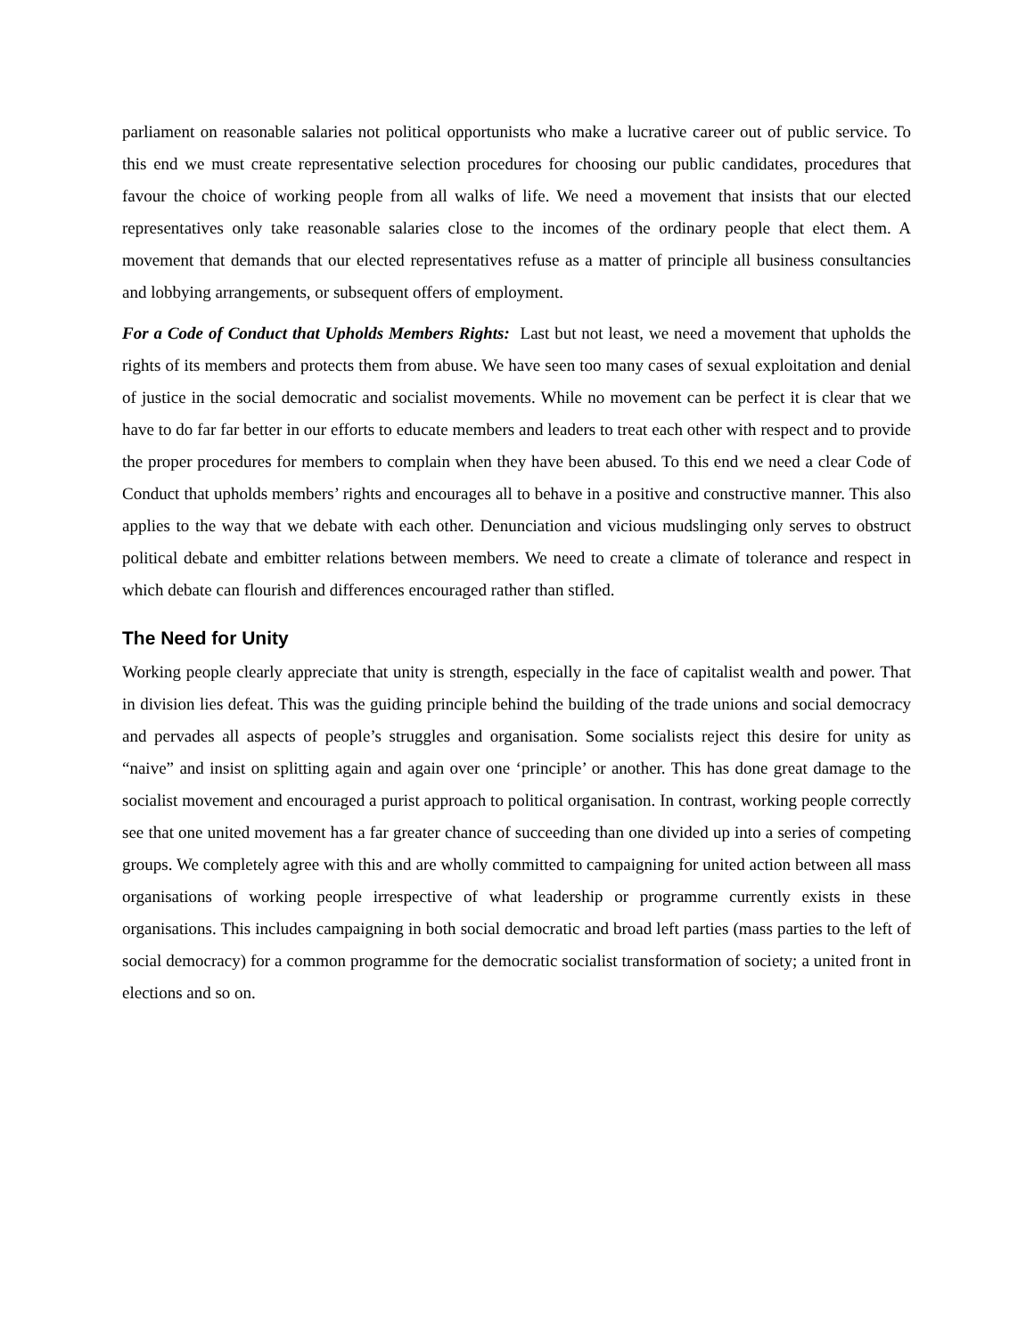parliament on reasonable salaries not political opportunists who make a lucrative career out of public service. To this end we must create representative selection procedures for choosing our public candidates, procedures that favour the choice of working people from all walks of life. We need a movement that insists that our elected representatives only take reasonable salaries close to the incomes of the ordinary people that elect them. A movement that demands that our elected representatives refuse as a matter of principle all business consultancies and lobbying arrangements, or subsequent offers of employment.
For a Code of Conduct that Upholds Members Rights: Last but not least, we need a movement that upholds the rights of its members and protects them from abuse. We have seen too many cases of sexual exploitation and denial of justice in the social democratic and socialist movements. While no movement can be perfect it is clear that we have to do far far better in our efforts to educate members and leaders to treat each other with respect and to provide the proper procedures for members to complain when they have been abused. To this end we need a clear Code of Conduct that upholds members’ rights and encourages all to behave in a positive and constructive manner. This also applies to the way that we debate with each other. Denunciation and vicious mudslinging only serves to obstruct political debate and embitter relations between members. We need to create a climate of tolerance and respect in which debate can flourish and differences encouraged rather than stifled.
The Need for Unity
Working people clearly appreciate that unity is strength, especially in the face of capitalist wealth and power. That in division lies defeat. This was the guiding principle behind the building of the trade unions and social democracy and pervades all aspects of people’s struggles and organisation. Some socialists reject this desire for unity as “naive” and insist on splitting again and again over one ‘principle’ or another. This has done great damage to the socialist movement and encouraged a purist approach to political organisation. In contrast, working people correctly see that one united movement has a far greater chance of succeeding than one divided up into a series of competing groups. We completely agree with this and are wholly committed to campaigning for united action between all mass organisations of working people irrespective of what leadership or programme currently exists in these organisations. This includes campaigning in both social democratic and broad left parties (mass parties to the left of social democracy) for a common programme for the democratic socialist transformation of society; a united front in elections and so on.